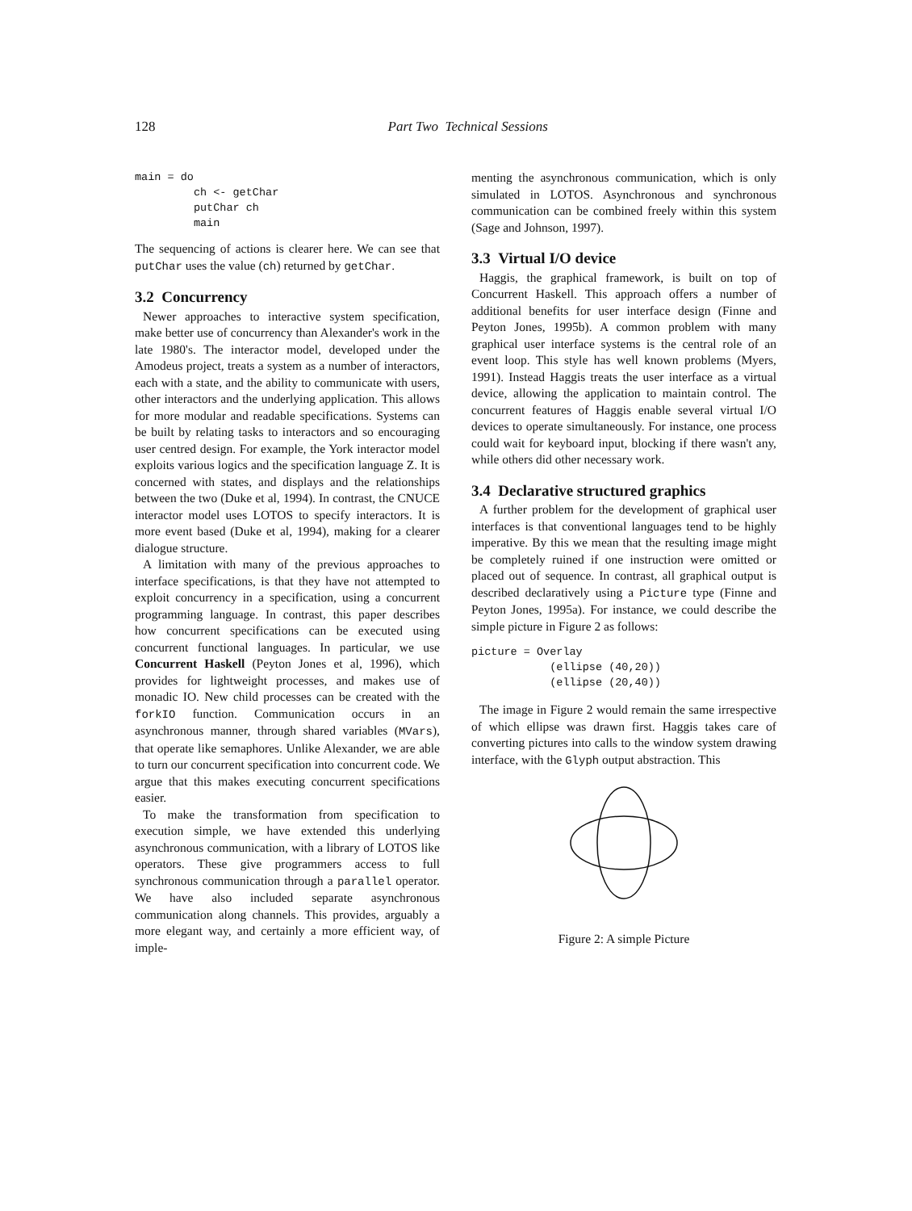128
Part Two Technical Sessions
main = do
         ch <- getChar
         putChar ch
         main
The sequencing of actions is clearer here. We can see that putChar uses the value (ch) returned by getChar.
3.2 Concurrency
Newer approaches to interactive system specification, make better use of concurrency than Alexander's work in the late 1980's. The interactor model, developed under the Amodeus project, treats a system as a number of interactors, each with a state, and the ability to communicate with users, other interactors and the underlying application. This allows for more modular and readable specifications. Systems can be built by relating tasks to interactors and so encouraging user centred design. For example, the York interactor model exploits various logics and the specification language Z. It is concerned with states, and displays and the relationships between the two (Duke et al, 1994). In contrast, the CNUCE interactor model uses LOTOS to specify interactors. It is more event based (Duke et al, 1994), making for a clearer dialogue structure.
A limitation with many of the previous approaches to interface specifications, is that they have not attempted to exploit concurrency in a specification, using a concurrent programming language. In contrast, this paper describes how concurrent specifications can be executed using concurrent functional languages. In particular, we use Concurrent Haskell (Peyton Jones et al, 1996), which provides for lightweight processes, and makes use of monadic IO. New child processes can be created with the forkIO function. Communication occurs in an asynchronous manner, through shared variables (MVars), that operate like semaphores. Unlike Alexander, we are able to turn our concurrent specification into concurrent code. We argue that this makes executing concurrent specifications easier.
To make the transformation from specification to execution simple, we have extended this underlying asynchronous communication, with a library of LOTOS like operators. These give programmers access to full synchronous communication through a parallel operator. We have also included separate asynchronous communication along channels. This provides, arguably a more elegant way, and certainly a more efficient way, of imple-
menting the asynchronous communication, which is only simulated in LOTOS. Asynchronous and synchronous communication can be combined freely within this system (Sage and Johnson, 1997).
3.3 Virtual I/O device
Haggis, the graphical framework, is built on top of Concurrent Haskell. This approach offers a number of additional benefits for user interface design (Finne and Peyton Jones, 1995b). A common problem with many graphical user interface systems is the central role of an event loop. This style has well known problems (Myers, 1991). Instead Haggis treats the user interface as a virtual device, allowing the application to maintain control. The concurrent features of Haggis enable several virtual I/O devices to operate simultaneously. For instance, one process could wait for keyboard input, blocking if there wasn't any, while others did other necessary work.
3.4 Declarative structured graphics
A further problem for the development of graphical user interfaces is that conventional languages tend to be highly imperative. By this we mean that the resulting image might be completely ruined if one instruction were omitted or placed out of sequence. In contrast, all graphical output is described declaratively using a Picture type (Finne and Peyton Jones, 1995a). For instance, we could describe the simple picture in Figure 2 as follows:
picture = Overlay
            (ellipse (40,20))
            (ellipse (20,40))
The image in Figure 2 would remain the same irrespective of which ellipse was drawn first. Haggis takes care of converting pictures into calls to the window system drawing interface, with the Glyph output abstraction. This
Figure 2: A simple Picture